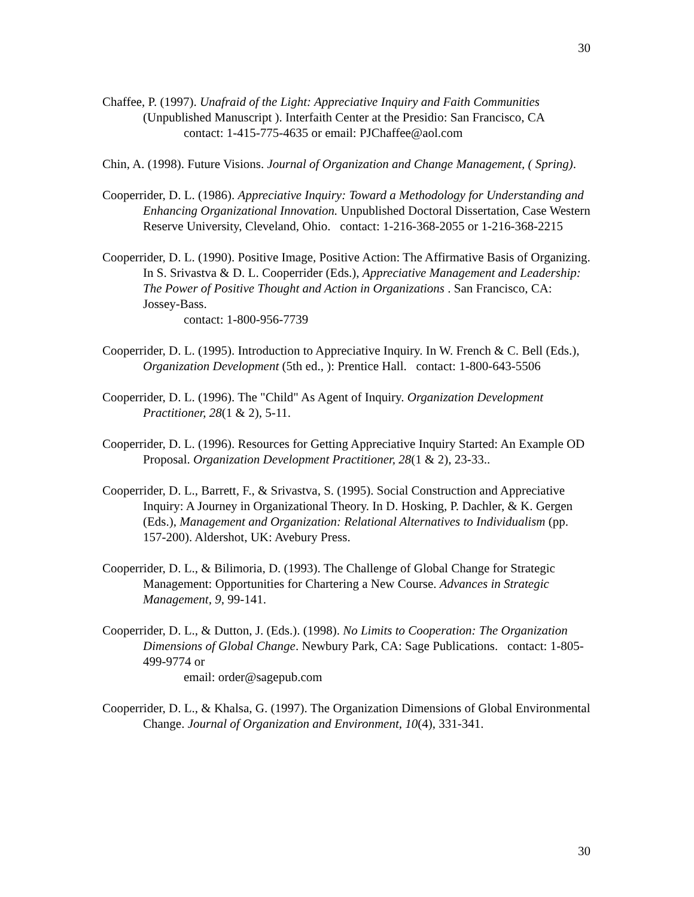30
Chaffee, P. (1997). Unafraid of the Light: Appreciative Inquiry and Faith Communities (Unpublished Manuscript ). Interfaith Center at the Presidio: San Francisco, CA
contact: 1-415-775-4635 or email: PJChaffee@aol.com
Chin, A. (1998). Future Visions. Journal of Organization and Change Management, ( Spring).
Cooperrider, D. L. (1986). Appreciative Inquiry: Toward a Methodology for Understanding and Enhancing Organizational Innovation. Unpublished Doctoral Dissertation, Case Western Reserve University, Cleveland, Ohio. contact: 1-216-368-2055 or 1-216-368-2215
Cooperrider, D. L. (1990). Positive Image, Positive Action: The Affirmative Basis of Organizing. In S. Srivastva & D. L. Cooperrider (Eds.), Appreciative Management and Leadership: The Power of Positive Thought and Action in Organizations . San Francisco, CA: Jossey-Bass.
contact: 1-800-956-7739
Cooperrider, D. L. (1995). Introduction to Appreciative Inquiry. In W. French & C. Bell (Eds.), Organization Development (5th ed., ): Prentice Hall. contact: 1-800-643-5506
Cooperrider, D. L. (1996). The "Child" As Agent of Inquiry. Organization Development Practitioner, 28(1 & 2), 5-11.
Cooperrider, D. L. (1996). Resources for Getting Appreciative Inquiry Started: An Example OD Proposal. Organization Development Practitioner, 28(1 & 2), 23-33..
Cooperrider, D. L., Barrett, F., & Srivastva, S. (1995). Social Construction and Appreciative Inquiry: A Journey in Organizational Theory. In D. Hosking, P. Dachler, & K. Gergen (Eds.), Management and Organization: Relational Alternatives to Individualism (pp. 157-200). Aldershot, UK: Avebury Press.
Cooperrider, D. L., & Bilimoria, D. (1993). The Challenge of Global Change for Strategic Management: Opportunities for Chartering a New Course. Advances in Strategic Management, 9, 99-141.
Cooperrider, D. L., & Dutton, J. (Eds.). (1998). No Limits to Cooperation: The Organization Dimensions of Global Change. Newbury Park, CA: Sage Publications. contact: 1-805-499-9774 or
email: order@sagepub.com
Cooperrider, D. L., & Khalsa, G. (1997). The Organization Dimensions of Global Environmental Change. Journal of Organization and Environment, 10(4), 331-341.
30